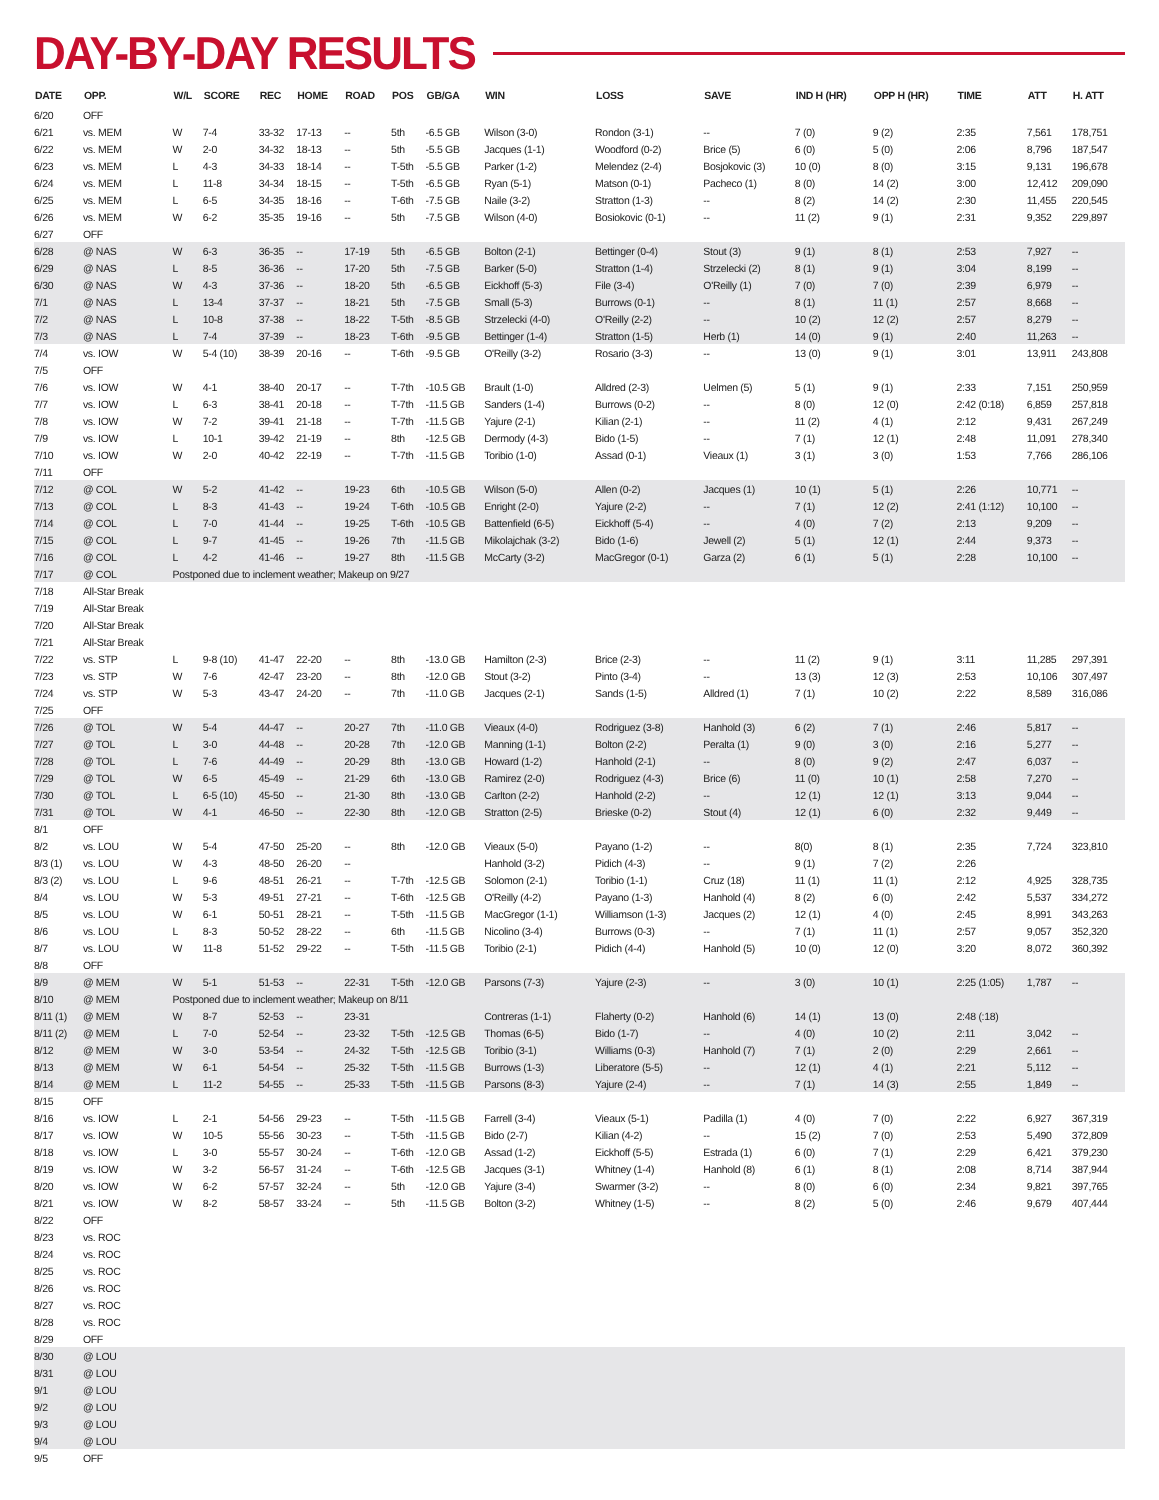DAY-BY-DAY RESULTS
| DATE | OPP. | W/L | SCORE | REC | HOME | ROAD | POS | GB/GA | WIN | LOSS | SAVE | IND H (HR) | OPP H (HR) | TIME | ATT | H. ATT |
| --- | --- | --- | --- | --- | --- | --- | --- | --- | --- | --- | --- | --- | --- | --- | --- | --- |
| 6/20 | OFF | | | | | | | | | | | | | | | |
| 6/21 | vs. MEM | W | 7-4 | 33-32 | 17-13 | -- | 5th | -6.5 GB | Wilson (3-0) | Rondon (3-1) | -- | 7 (0) | 9 (2) | 2:35 | 7,561 | 178,751 |
| 6/22 | vs. MEM | W | 2-0 | 34-32 | 18-13 | -- | 5th | -5.5 GB | Jacques (1-1) | Woodford (0-2) | Brice (5) | 6 (0) | 5 (0) | 2:06 | 8,796 | 187,547 |
| 6/23 | vs. MEM | L | 4-3 | 34-33 | 18-14 | -- | T-5th | -5.5 GB | Parker (1-2) | Melendez (2-4) | Bosjokovic (3) | 10 (0) | 8 (0) | 3:15 | 9,131 | 196,678 |
| 6/24 | vs. MEM | L | 11-8 | 34-34 | 18-15 | -- | T-5th | -6.5 GB | Ryan (5-1) | Matson (0-1) | Pacheco (1) | 8 (0) | 14 (2) | 3:00 | 12,412 | 209,090 |
| 6/25 | vs. MEM | L | 6-5 | 34-35 | 18-16 | -- | T-6th | -7.5 GB | Naile (3-2) | Stratton (1-3) | -- | 8 (2) | 14 (2) | 2:30 | 11,455 | 220,545 |
| 6/26 | vs. MEM | W | 6-2 | 35-35 | 19-16 | -- | 5th | -7.5 GB | Wilson (4-0) | Bosiokovic (0-1) | -- | 11 (2) | 9 (1) | 2:31 | 9,352 | 229,897 |
| 6/27 | OFF | | | | | | | | | | | | | | | |
| 6/28 | @ NAS | W | 6-3 | 36-35 | -- | 17-19 | 5th | -6.5 GB | Bolton (2-1) | Bettinger (0-4) | Stout (3) | 9 (1) | 8 (1) | 2:53 | 7,927 | -- |
| 6/29 | @ NAS | L | 8-5 | 36-36 | -- | 17-20 | 5th | -7.5 GB | Barker (5-0) | Stratton (1-4) | Strzelecki (2) | 8 (1) | 9 (1) | 3:04 | 8,199 | -- |
| 6/30 | @ NAS | W | 4-3 | 37-36 | -- | 18-20 | 5th | -6.5 GB | Eickhoff (5-3) | File (3-4) | O'Reilly (1) | 7 (0) | 7 (0) | 2:39 | 6,979 | -- |
| 7/1 | @ NAS | L | 13-4 | 37-37 | -- | 18-21 | 5th | -7.5 GB | Small (5-3) | Burrows (0-1) | -- | 8 (1) | 11 (1) | 2:57 | 8,668 | -- |
| 7/2 | @ NAS | L | 10-8 | 37-38 | -- | 18-22 | T-5th | -8.5 GB | Strzelecki (4-0) | O'Reilly (2-2) | -- | 10 (2) | 12 (2) | 2:57 | 8,279 | -- |
| 7/3 | @ NAS | L | 7-4 | 37-39 | -- | 18-23 | T-6th | -9.5 GB | Bettinger (1-4) | Stratton (1-5) | Herb (1) | 14 (0) | 9 (1) | 2:40 | 11,263 | -- |
| 7/4 | vs. IOW | W | 5-4 (10) | 38-39 | 20-16 | -- | T-6th | -9.5 GB | O'Reilly (3-2) | Rosario (3-3) | -- | 13 (0) | 9 (1) | 3:01 | 13,911 | 243,808 |
| 7/5 | OFF | | | | | | | | | | | | | | | |
| 7/6 | vs. IOW | W | 4-1 | 38-40 | 20-17 | -- | T-7th | -10.5 GB | Brault (1-0) | Alldred (2-3) | Uelmen (5) | 5 (1) | 9 (1) | 2:33 | 7,151 | 250,959 |
| 7/7 | vs. IOW | L | 6-3 | 38-41 | 20-18 | -- | T-7th | -11.5 GB | Sanders (1-4) | Burrows (0-2) | -- | 8 (0) | 12 (0) | 2:42 (0:18) | 6,859 | 257,818 |
| 7/8 | vs. IOW | W | 7-2 | 39-41 | 21-18 | -- | T-7th | -11.5 GB | Yajure (2-1) | Kilian (2-1) | -- | 11 (2) | 4 (1) | 2:12 | 9,431 | 267,249 |
| 7/9 | vs. IOW | L | 10-1 | 39-42 | 21-19 | -- | 8th | -12.5 GB | Dermody (4-3) | Bido (1-5) | -- | 7 (1) | 12 (1) | 2:48 | 11,091 | 278,340 |
| 7/10 | vs. IOW | W | 2-0 | 40-42 | 22-19 | -- | T-7th | -11.5 GB | Toribio (1-0) | Assad (0-1) | Vieaux (1) | 3 (1) | 3 (0) | 1:53 | 7,766 | 286,106 |
| 7/11 | OFF | | | | | | | | | | | | | | | |
| 7/12 | @ COL | W | 5-2 | 41-42 | -- | 19-23 | 6th | -10.5 GB | Wilson (5-0) | Allen (0-2) | Jacques (1) | 10 (1) | 5 (1) | 2:26 | 10,771 | -- |
| 7/13 | @ COL | L | 8-3 | 41-43 | -- | 19-24 | T-6th | -10.5 GB | Enright (2-0) | Yajure (2-2) | -- | 7 (1) | 12 (2) | 2:41 (1:12) | 10,100 | -- |
| 7/14 | @ COL | L | 7-0 | 41-44 | -- | 19-25 | T-6th | -10.5 GB | Battenfield (6-5) | Eickhoff (5-4) | -- | 4 (0) | 7 (2) | 2:13 | 9,209 | -- |
| 7/15 | @ COL | L | 9-7 | 41-45 | -- | 19-26 | 7th | -11.5 GB | Mikolajchak (3-2) | Bido (1-6) | Jewell (2) | 5 (1) | 12 (1) | 2:44 | 9,373 | -- |
| 7/16 | @ COL | L | 4-2 | 41-46 | -- | 19-27 | 8th | -11.5 GB | McCarty (3-2) | MacGregor (0-1) | Garza (2) | 6 (1) | 5 (1) | 2:28 | 10,100 | -- |
| 7/17 | @ COL | Postponed due to inclement weather; Makeup on 9/27 | | | | | | | | | | | | | | |
| 7/18 | All-Star Break | | | | | | | | | | | | | | | |
| 7/19 | All-Star Break | | | | | | | | | | | | | | | |
| 7/20 | All-Star Break | | | | | | | | | | | | | | | |
| 7/21 | All-Star Break | | | | | | | | | | | | | | | |
| 7/22 | vs. STP | L | 9-8 (10) | 41-47 | 22-20 | -- | 8th | -13.0 GB | Hamilton (2-3) | Brice (2-3) | -- | 11 (2) | 9 (1) | 3:11 | 11,285 | 297,391 |
| 7/23 | vs. STP | W | 7-6 | 42-47 | 23-20 | -- | 8th | -12.0 GB | Stout (3-2) | Pinto (3-4) | -- | 13 (3) | 12 (3) | 2:53 | 10,106 | 307,497 |
| 7/24 | vs. STP | W | 5-3 | 43-47 | 24-20 | -- | 7th | -11.0 GB | Jacques (2-1) | Sands (1-5) | Alldred (1) | 7 (1) | 10 (2) | 2:22 | 8,589 | 316,086 |
| 7/25 | OFF | | | | | | | | | | | | | | | |
| 7/26 | @ TOL | W | 5-4 | 44-47 | -- | 20-27 | 7th | -11.0 GB | Vieaux (4-0) | Rodriguez (3-8) | Hanhold (3) | 6 (2) | 7 (1) | 2:46 | 5,817 | -- |
| 7/27 | @ TOL | L | 3-0 | 44-48 | -- | 20-28 | 7th | -12.0 GB | Manning (1-1) | Bolton (2-2) | Peralta (1) | 9 (0) | 3 (0) | 2:16 | 5,277 | -- |
| 7/28 | @ TOL | L | 7-6 | 44-49 | -- | 20-29 | 8th | -13.0 GB | Howard (1-2) | Hanhold (2-1) | -- | 8 (0) | 9 (2) | 2:47 | 6,037 | -- |
| 7/29 | @ TOL | W | 6-5 | 45-49 | -- | 21-29 | 6th | -13.0 GB | Ramirez (2-0) | Rodriguez (4-3) | Brice (6) | 11 (0) | 10 (1) | 2:58 | 7,270 | -- |
| 7/30 | @ TOL | L | 6-5 (10) | 45-50 | -- | 21-30 | 8th | -13.0 GB | Carlton (2-2) | Hanhold (2-2) | -- | 12 (1) | 12 (1) | 3:13 | 9,044 | -- |
| 7/31 | @ TOL | W | 4-1 | 46-50 | -- | 22-30 | 8th | -12.0 GB | Stratton (2-5) | Brieske (0-2) | Stout (4) | 12 (1) | 6 (0) | 2:32 | 9,449 | -- |
| 8/1 | OFF | | | | | | | | | | | | | | | |
| 8/2 | vs. LOU | W | 5-4 | 47-50 | 25-20 | -- | 8th | -12.0 GB | Vieaux (5-0) | Payano (1-2) | -- | 8(0) | 8 (1) | 2:35 | 7,724 | 323,810 |
| 8/3 (1) | vs. LOU | W | 4-3 | 48-50 | 26-20 | -- | | | Hanhold (3-2) | Pidich (4-3) | -- | 9 (1) | 7 (2) | 2:26 | | |
| 8/3 (2) | vs. LOU | L | 9-6 | 48-51 | 26-21 | -- | T-7th | -12.5 GB | Solomon (2-1) | Toribio (1-1) | Cruz (18) | 11 (1) | 11 (1) | 2:12 | 4,925 | 328,735 |
| 8/4 | vs. LOU | W | 5-3 | 49-51 | 27-21 | -- | T-6th | -12.5 GB | O'Reilly (4-2) | Payano (1-3) | Hanhold (4) | 8 (2) | 6 (0) | 2:42 | 5,537 | 334,272 |
| 8/5 | vs. LOU | W | 6-1 | 50-51 | 28-21 | -- | T-5th | -11.5 GB | MacGregor (1-1) | Williamson (1-3) | Jacques (2) | 12 (1) | 4 (0) | 2:45 | 8,991 | 343,263 |
| 8/6 | vs. LOU | L | 8-3 | 50-52 | 28-22 | -- | 6th | -11.5 GB | Nicolino (3-4) | Burrows (0-3) | -- | 7 (1) | 11 (1) | 2:57 | 9,057 | 352,320 |
| 8/7 | vs. LOU | W | 11-8 | 51-52 | 29-22 | -- | T-5th | -11.5 GB | Toribio (2-1) | Pidich (4-4) | Hanhold (5) | 10 (0) | 12 (0) | 3:20 | 8,072 | 360,392 |
| 8/8 | OFF | | | | | | | | | | | | | | | |
| 8/9 | @ MEM | W | 5-1 | 51-53 | -- | 22-31 | T-5th | -12.0 GB | Parsons (7-3) | Yajure (2-3) | -- | 3 (0) | 10 (1) | 2:25 (1:05) | 1,787 | -- |
| 8/10 | @ MEM | Postponed due to inclement weather; Makeup on 8/11 | | | | | | | | | | | | | | |
| 8/11 (1) | @ MEM | W | 8-7 | 52-53 | -- | 23-31 | | | Contreras (1-1) | Flaherty (0-2) | Hanhold (6) | 14 (1) | 13 (0) | 2:48 (:18) | | |
| 8/11 (2) | @ MEM | L | 7-0 | 52-54 | -- | 23-32 | T-5th | -12.5 GB | Thomas (6-5) | Bido (1-7) | -- | 4 (0) | 10 (2) | 2:11 | 3,042 | -- |
| 8/12 | @ MEM | W | 3-0 | 53-54 | -- | 24-32 | T-5th | -12.5 GB | Toribio (3-1) | Williams (0-3) | Hanhold (7) | 7 (1) | 2 (0) | 2:29 | 2,661 | -- |
| 8/13 | @ MEM | W | 6-1 | 54-54 | -- | 25-32 | T-5th | -11.5 GB | Burrows (1-3) | Liberatore (5-5) | -- | 12 (1) | 4 (1) | 2:21 | 5,112 | -- |
| 8/14 | @ MEM | L | 11-2 | 54-55 | -- | 25-33 | T-5th | -11.5 GB | Parsons (8-3) | Yajure (2-4) | -- | 7 (1) | 14 (3) | 2:55 | 1,849 | -- |
| 8/15 | OFF | | | | | | | | | | | | | | | |
| 8/16 | vs. IOW | L | 2-1 | 54-56 | 29-23 | -- | T-5th | -11.5 GB | Farrell (3-4) | Vieaux (5-1) | Padilla (1) | 4 (0) | 7 (0) | 2:22 | 6,927 | 367,319 |
| 8/17 | vs. IOW | W | 10-5 | 55-56 | 30-23 | -- | T-5th | -11.5 GB | Bido (2-7) | Kilian (4-2) | -- | 15 (2) | 7 (0) | 2:53 | 5,490 | 372,809 |
| 8/18 | vs. IOW | L | 3-0 | 55-57 | 30-24 | -- | T-6th | -12.0 GB | Assad (1-2) | Eickhoff (5-5) | Estrada (1) | 6 (0) | 7 (1) | 2:29 | 6,421 | 379,230 |
| 8/19 | vs. IOW | W | 3-2 | 56-57 | 31-24 | -- | T-6th | -12.5 GB | Jacques (3-1) | Whitney (1-4) | Hanhold (8) | 6 (1) | 8 (1) | 2:08 | 8,714 | 387,944 |
| 8/20 | vs. IOW | W | 6-2 | 57-57 | 32-24 | -- | 5th | -12.0 GB | Yajure (3-4) | Swarmer (3-2) | -- | 8 (0) | 6 (0) | 2:34 | 9,821 | 397,765 |
| 8/21 | vs. IOW | W | 8-2 | 58-57 | 33-24 | -- | 5th | -11.5 GB | Bolton (3-2) | Whitney (1-5) | -- | 8 (2) | 5 (0) | 2:46 | 9,679 | 407,444 |
| 8/22 | OFF | | | | | | | | | | | | | | | |
| 8/23 | vs. ROC | | | | | | | | | | | | | | | |
| 8/24 | vs. ROC | | | | | | | | | | | | | | | |
| 8/25 | vs. ROC | | | | | | | | | | | | | | | |
| 8/26 | vs. ROC | | | | | | | | | | | | | | | |
| 8/27 | vs. ROC | | | | | | | | | | | | | | | |
| 8/28 | vs. ROC | | | | | | | | | | | | | | | |
| 8/29 | OFF | | | | | | | | | | | | | | | |
| 8/30 | @ LOU | | | | | | | | | | | | | | | |
| 8/31 | @ LOU | | | | | | | | | | | | | | | |
| 9/1 | @ LOU | | | | | | | | | | | | | | | |
| 9/2 | @ LOU | | | | | | | | | | | | | | | |
| 9/3 | @ LOU | | | | | | | | | | | | | | | |
| 9/4 | @ LOU | | | | | | | | | | | | | | | |
| 9/5 | OFF | | | | | | | | | | | | | | | |